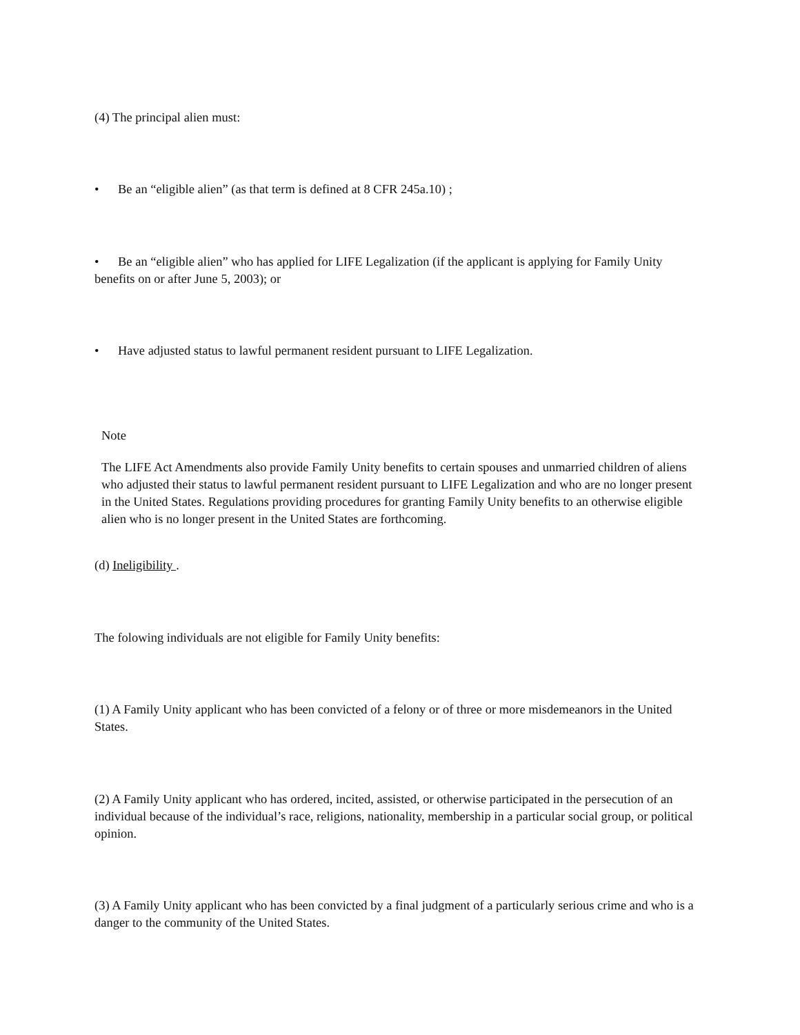(4) The principal alien must:
• Be an “eligible alien” (as that term is defined at 8 CFR 245a.10) ;
• Be an “eligible alien” who has applied for LIFE Legalization (if the applicant is applying for Family Unity benefits on or after June 5, 2003); or
• Have adjusted status to lawful permanent resident pursuant to LIFE Legalization.
Note
The LIFE Act Amendments also provide Family Unity benefits to certain spouses and unmarried children of aliens who adjusted their status to lawful permanent resident pursuant to LIFE Legalization and who are no longer present in the United States. Regulations providing procedures for granting Family Unity benefits to an otherwise eligible alien who is no longer present in the United States are forthcoming.
(d) Ineligibility .
The folowing individuals are not eligible for Family Unity benefits:
(1) A Family Unity applicant who has been convicted of a felony or of three or more misdemeanors in the United States.
(2) A Family Unity applicant who has ordered, incited, assisted, or otherwise participated in the persecution of an individual because of the individual’s race, religions, nationality, membership in a particular social group, or political opinion.
(3) A Family Unity applicant who has been convicted by a final judgment of a particularly serious crime and who is a danger to the community of the United States.